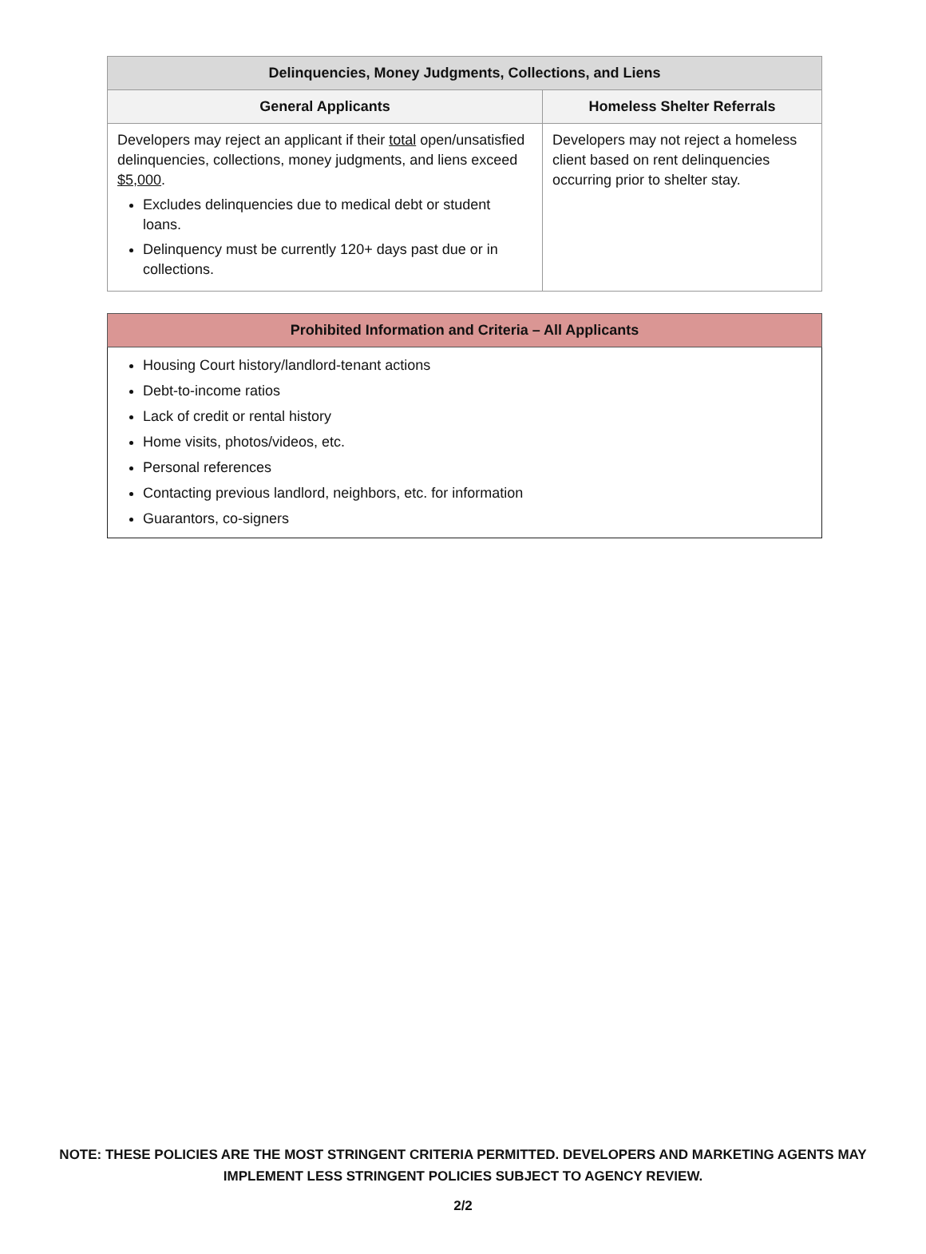| Delinquencies, Money Judgments, Collections, and Liens | |
| --- | --- |
| General Applicants | Homeless Shelter Referrals |
| Developers may reject an applicant if their total open/unsatisfied delinquencies, collections, money judgments, and liens exceed $5,000 . Excludes delinquencies due to medical debt or student loans. Delinquency must be currently 120+ days past due or in collections. | Developers may not reject a homeless client based on rent delinquencies occurring prior to shelter stay. |
| Prohibited Information and Criteria – All Applicants |
| --- |
| Housing Court history/landlord-tenant actions Debt-to-income ratios Lack of credit or rental history Home visits, photos/videos, etc. Personal references Contacting previous landlord, neighbors, etc. for information Guarantors, co-signers |
NOTE: THESE POLICIES ARE THE MOST STRINGENT CRITERIA PERMITTED. DEVELOPERS AND MARKETING AGENTS MAY
IMPLEMENT LESS STRINGENT POLICIES SUBJECT TO AGENCY REVIEW.
2/2